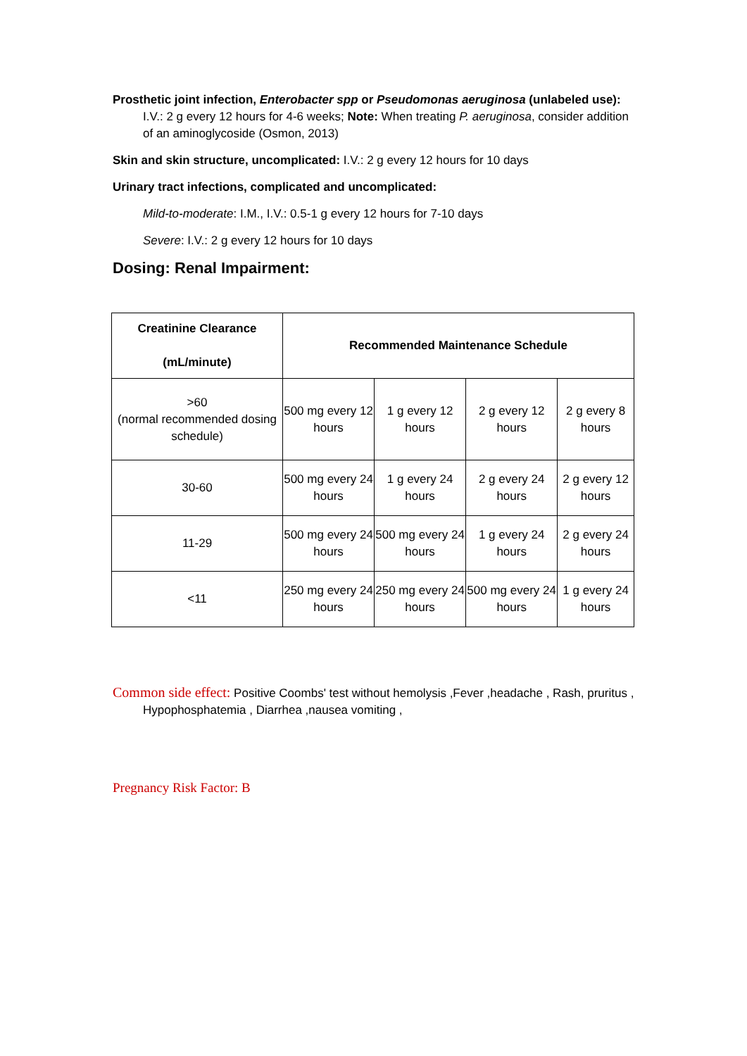Prosthetic joint infection, Enterobacter spp or Pseudomonas aeruginosa (unlabeled use): I.V.: 2 g every 12 hours for 4-6 weeks; Note: When treating P. aeruginosa, consider addition of an aminoglycoside (Osmon, 2013)
Skin and skin structure, uncomplicated: I.V.: 2 g every 12 hours for 10 days
Urinary tract infections, complicated and uncomplicated:
Mild-to-moderate: I.M., I.V.: 0.5-1 g every 12 hours for 7-10 days
Severe: I.V.: 2 g every 12 hours for 10 days
Dosing: Renal Impairment:
| Creatinine Clearance (mL/minute) | Recommended Maintenance Schedule | | | |
| --- | --- | --- | --- | --- |
| >60 (normal recommended dosing schedule) | 500 mg every 12 hours | 1 g every 12 hours | 2 g every 12 hours | 2 g every 8 hours |
| 30-60 | 500 mg every 24 hours | 1 g every 24 hours | 2 g every 24 hours | 2 g every 12 hours |
| 11-29 | 500 mg every 24 hours | 500 mg every 24 hours | 1 g every 24 hours | 2 g every 24 hours |
| <11 | 250 mg every 24 hours | 250 mg every 24 hours | 500 mg every 24 hours | 1 g every 24 hours |
Common side effect: Positive Coombs' test without hemolysis ,Fever ,headache , Rash, pruritus , Hypophosphatemia , Diarrhea ,nausea vomiting ,
Pregnancy Risk Factor: B